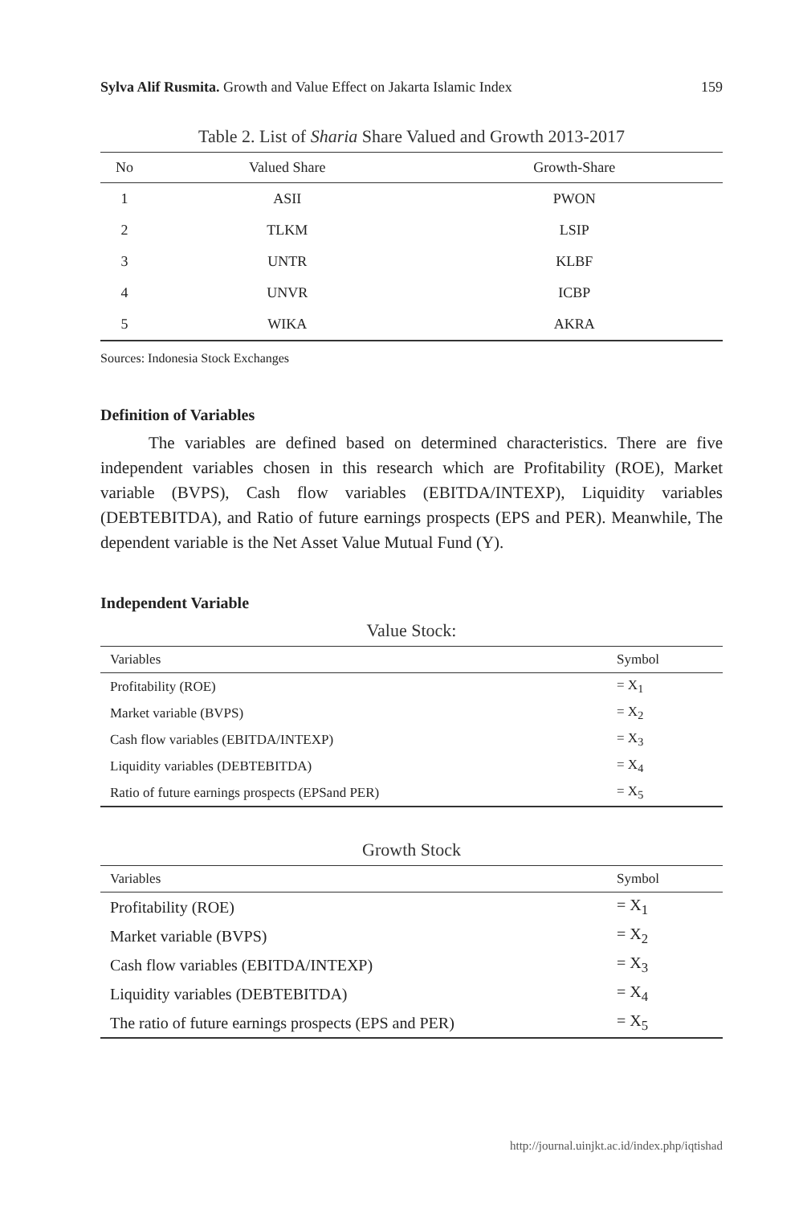Sylva Alif Rusmita. Growth and Value Effect on Jakarta Islamic Index 159
Table 2. List of Sharia Share Valued and Growth 2013-2017
| No | Valued Share | Growth-Share |
| --- | --- | --- |
| 1 | ASII | PWON |
| 2 | TLKM | LSIP |
| 3 | UNTR | KLBF |
| 4 | UNVR | ICBP |
| 5 | WIKA | AKRA |
Sources: Indonesia Stock Exchanges
Definition of Variables
The variables are defined based on determined characteristics. There are five independent variables chosen in this research which are Profitability (ROE), Market variable (BVPS), Cash flow variables (EBITDA/INTEXP), Liquidity variables (DEBTEBITDA), and Ratio of future earnings prospects (EPS and PER). Meanwhile, The dependent variable is the Net Asset Value Mutual Fund (Y).
Independent Variable
Value Stock:
| Variables | Symbol |
| --- | --- |
| Profitability (ROE) | = X<sub>1</sub> |
| Market variable (BVPS) | = X<sub>2</sub> |
| Cash flow variables (EBITDA/INTEXP) | = X<sub>3</sub> |
| Liquidity variables (DEBTEBITDA) | = X<sub>4</sub> |
| Ratio of future earnings prospects (EPSand PER) | = X<sub>5</sub> |
Growth Stock
| Variables | Symbol |
| --- | --- |
| Profitability (ROE) | = X<sub>1</sub> |
| Market variable (BVPS) | = X<sub>2</sub> |
| Cash flow variables (EBITDA/INTEXP) | = X<sub>3</sub> |
| Liquidity variables (DEBTEBITDA) | = X<sub>4</sub> |
| The ratio of future earnings prospects (EPS and PER) | = X<sub>5</sub> |
http://journal.uinjkt.ac.id/index.php/iqtishad